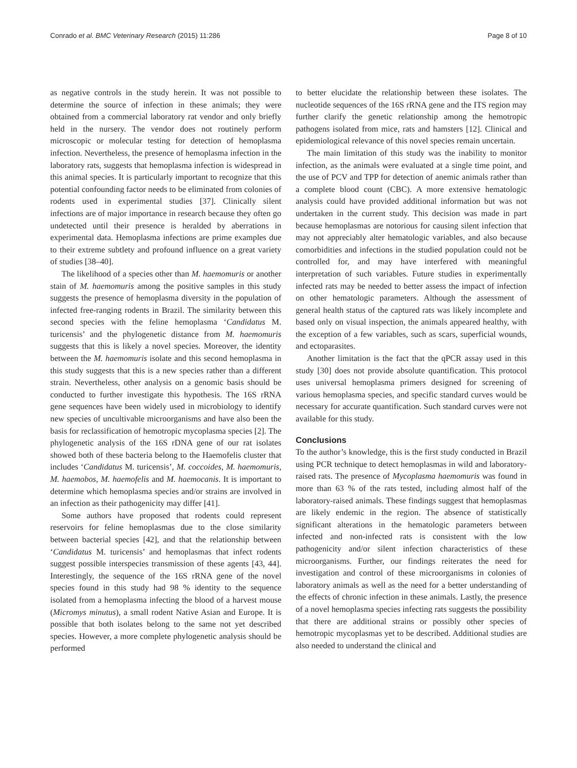Conrado et al. BMC Veterinary Research (2015) 11:286 Page 8 of 10
as negative controls in the study herein. It was not possible to determine the source of infection in these animals; they were obtained from a commercial laboratory rat vendor and only briefly held in the nursery. The vendor does not routinely perform microscopic or molecular testing for detection of hemoplasma infection. Nevertheless, the presence of hemoplasma infection in the laboratory rats, suggests that hemoplasma infection is widespread in this animal species. It is particularly important to recognize that this potential confounding factor needs to be eliminated from colonies of rodents used in experimental studies [37]. Clinically silent infections are of major importance in research because they often go undetected until their presence is heralded by aberrations in experimental data. Hemoplasma infections are prime examples due to their extreme subtlety and profound influence on a great variety of studies [38–40].
The likelihood of a species other than M. haemomuris or another stain of M. haemomuris among the positive samples in this study suggests the presence of hemoplasma diversity in the population of infected free-ranging rodents in Brazil. The similarity between this second species with the feline hemoplasma ‘Candidatus M. turicensis’ and the phylogenetic distance from M. haemomuris suggests that this is likely a novel species. Moreover, the identity between the M. haemomuris isolate and this second hemoplasma in this study suggests that this is a new species rather than a different strain. Nevertheless, other analysis on a genomic basis should be conducted to further investigate this hypothesis. The 16S rRNA gene sequences have been widely used in microbiology to identify new species of uncultivable microorganisms and have also been the basis for reclassification of hemotropic mycoplasma species [2]. The phylogenetic analysis of the 16S rDNA gene of our rat isolates showed both of these bacteria belong to the Haemofelis cluster that includes ‘Candidatus M. turicensis’, M. coccoides, M. haemomuris, M. haemobos, M. haemofelis and M. haemocanis. It is important to determine which hemoplasma species and/or strains are involved in an infection as their pathogenicity may differ [41].
Some authors have proposed that rodents could represent reservoirs for feline hemoplasmas due to the close similarity between bacterial species [42], and that the relationship between ‘Candidatus M. turicensis’ and hemoplasmas that infect rodents suggest possible interspecies transmission of these agents [43, 44]. Interestingly, the sequence of the 16S rRNA gene of the novel species found in this study had 98 % identity to the sequence isolated from a hemoplasma infecting the blood of a harvest mouse (Micromys minutus), a small rodent Native Asian and Europe. It is possible that both isolates belong to the same not yet described species. However, a more complete phylogenetic analysis should be performed
to better elucidate the relationship between these isolates. The nucleotide sequences of the 16S rRNA gene and the ITS region may further clarify the genetic relationship among the hemotropic pathogens isolated from mice, rats and hamsters [12]. Clinical and epidemiological relevance of this novel species remain uncertain.
The main limitation of this study was the inability to monitor infection, as the animals were evaluated at a single time point, and the use of PCV and TPP for detection of anemic animals rather than a complete blood count (CBC). A more extensive hematologic analysis could have provided additional information but was not undertaken in the current study. This decision was made in part because hemoplasmas are notorious for causing silent infection that may not appreciably alter hematologic variables, and also because comorbidities and infections in the studied population could not be controlled for, and may have interfered with meaningful interpretation of such variables. Future studies in experimentally infected rats may be needed to better assess the impact of infection on other hematologic parameters. Although the assessment of general health status of the captured rats was likely incomplete and based only on visual inspection, the animals appeared healthy, with the exception of a few variables, such as scars, superficial wounds, and ectoparasites.
Another limitation is the fact that the qPCR assay used in this study [30] does not provide absolute quantification. This protocol uses universal hemoplasma primers designed for screening of various hemoplasma species, and specific standard curves would be necessary for accurate quantification. Such standard curves were not available for this study.
Conclusions
To the author’s knowledge, this is the first study conducted in Brazil using PCR technique to detect hemoplasmas in wild and laboratory-raised rats. The presence of Mycoplasma haemomuris was found in more than 63 % of the rats tested, including almost half of the laboratory-raised animals. These findings suggest that hemoplasmas are likely endemic in the region. The absence of statistically significant alterations in the hematologic parameters between infected and non-infected rats is consistent with the low pathogenicity and/or silent infection characteristics of these microorganisms. Further, our findings reiterates the need for investigation and control of these microorganisms in colonies of laboratory animals as well as the need for a better understanding of the effects of chronic infection in these animals. Lastly, the presence of a novel hemoplasma species infecting rats suggests the possibility that there are additional strains or possibly other species of hemotropic mycoplasmas yet to be described. Additional studies are also needed to understand the clinical and